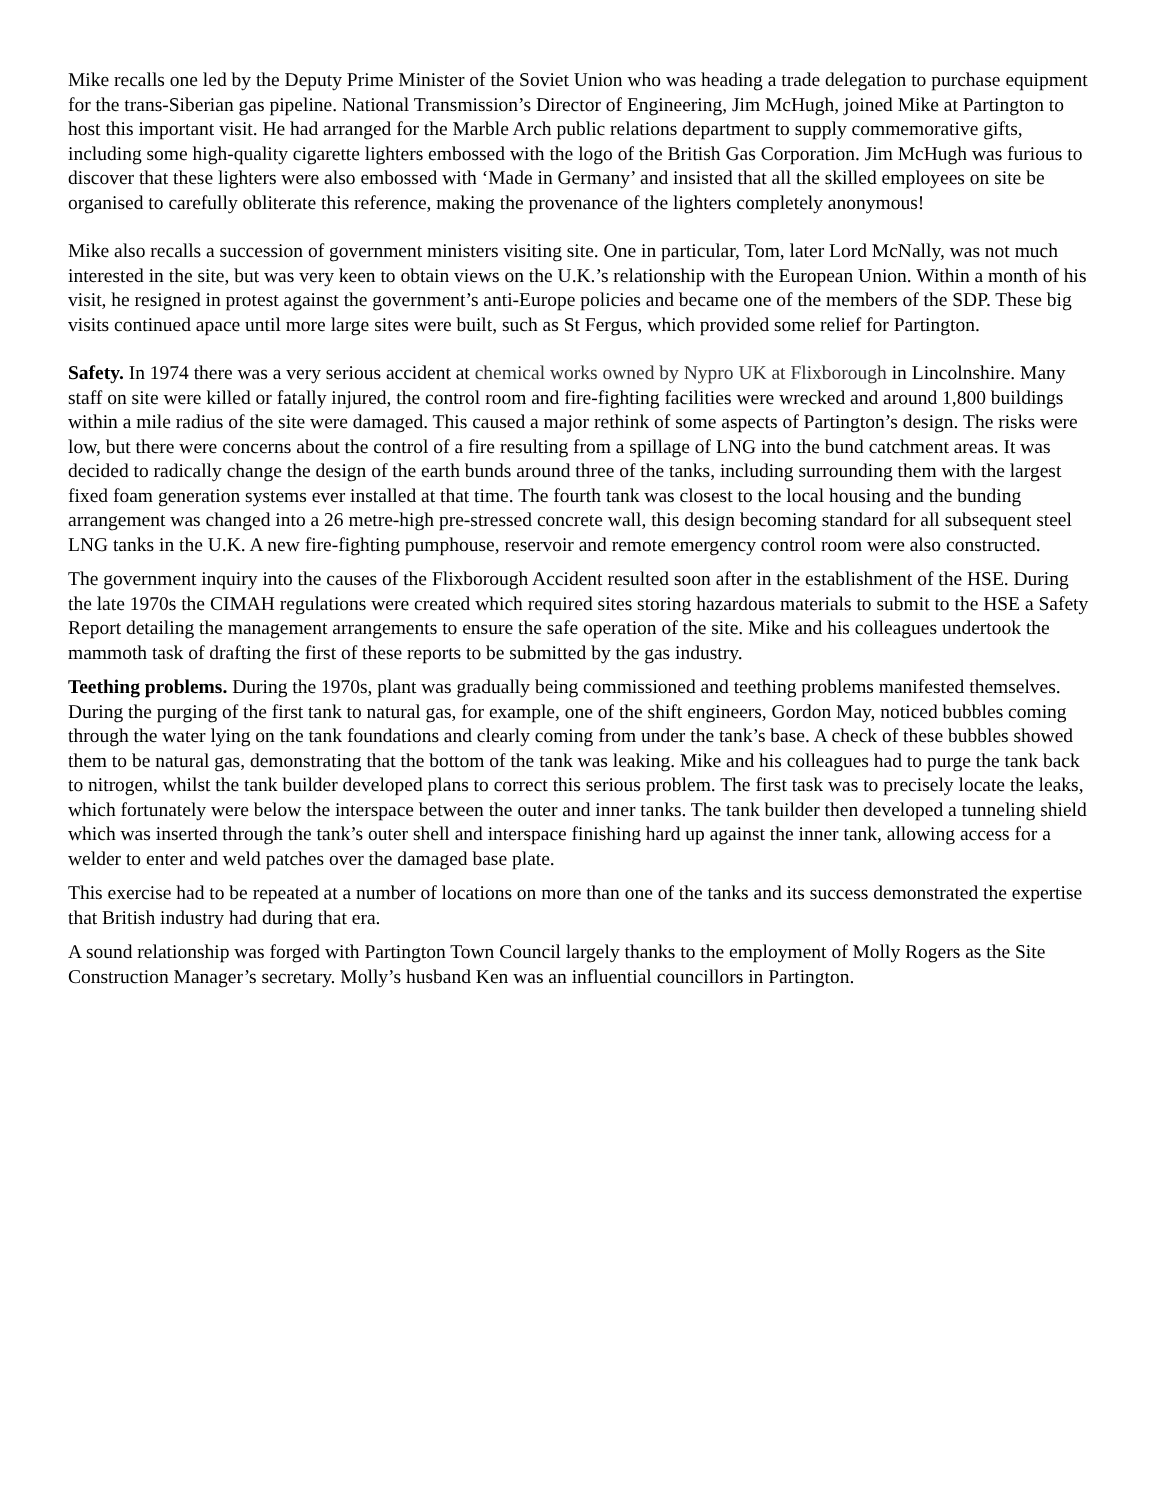Mike recalls one led by the Deputy Prime Minister of the Soviet Union who was heading a trade delegation to purchase equipment for the trans-Siberian gas pipeline. National Transmission’s Director of Engineering, Jim McHugh, joined Mike at Partington to host this important visit. He had arranged for the Marble Arch public relations department to supply commemorative gifts, including some high-quality cigarette lighters embossed with the logo of the British Gas Corporation. Jim McHugh was furious to discover that these lighters were also embossed with ‘Made in Germany’ and insisted that all the skilled employees on site be organised to carefully obliterate this reference, making the provenance of the lighters completely anonymous!
Mike also recalls a succession of government ministers visiting site. One in particular, Tom, later Lord McNally, was not much interested in the site, but was very keen to obtain views on the U.K.’s relationship with the European Union. Within a month of his visit, he resigned in protest against the government’s anti-Europe policies and became one of the members of the SDP. These big visits continued apace until more large sites were built, such as St Fergus, which provided some relief for Partington.
Safety. In 1974 there was a very serious accident at chemical works owned by Nypro UK at Flixborough in Lincolnshire. Many staff on site were killed or fatally injured, the control room and fire-fighting facilities were wrecked and around 1,800 buildings within a mile radius of the site were damaged. This caused a major rethink of some aspects of Partington’s design. The risks were low, but there were concerns about the control of a fire resulting from a spillage of LNG into the bund catchment areas. It was decided to radically change the design of the earth bunds around three of the tanks, including surrounding them with the largest fixed foam generation systems ever installed at that time. The fourth tank was closest to the local housing and the bunding arrangement was changed into a 26 metre-high pre-stressed concrete wall, this design becoming standard for all subsequent steel LNG tanks in the U.K. A new fire-fighting pumphouse, reservoir and remote emergency control room were also constructed.
The government inquiry into the causes of the Flixborough Accident resulted soon after in the establishment of the HSE. During the late 1970s the CIMAH regulations were created which required sites storing hazardous materials to submit to the HSE a Safety Report detailing the management arrangements to ensure the safe operation of the site. Mike and his colleagues undertook the mammoth task of drafting the first of these reports to be submitted by the gas industry.
Teething problems. During the 1970s, plant was gradually being commissioned and teething problems manifested themselves. During the purging of the first tank to natural gas, for example, one of the shift engineers, Gordon May, noticed bubbles coming through the water lying on the tank foundations and clearly coming from under the tank’s base. A check of these bubbles showed them to be natural gas, demonstrating that the bottom of the tank was leaking. Mike and his colleagues had to purge the tank back to nitrogen, whilst the tank builder developed plans to correct this serious problem. The first task was to precisely locate the leaks, which fortunately were below the interspace between the outer and inner tanks. The tank builder then developed a tunneling shield which was inserted through the tank’s outer shell and interspace finishing hard up against the inner tank, allowing access for a welder to enter and weld patches over the damaged base plate.
This exercise had to be repeated at a number of locations on more than one of the tanks and its success demonstrated the expertise that British industry had during that era.
A sound relationship was forged with Partington Town Council largely thanks to the employment of Molly Rogers as the Site Construction Manager’s secretary. Molly’s husband Ken was an influential councillors in Partington.